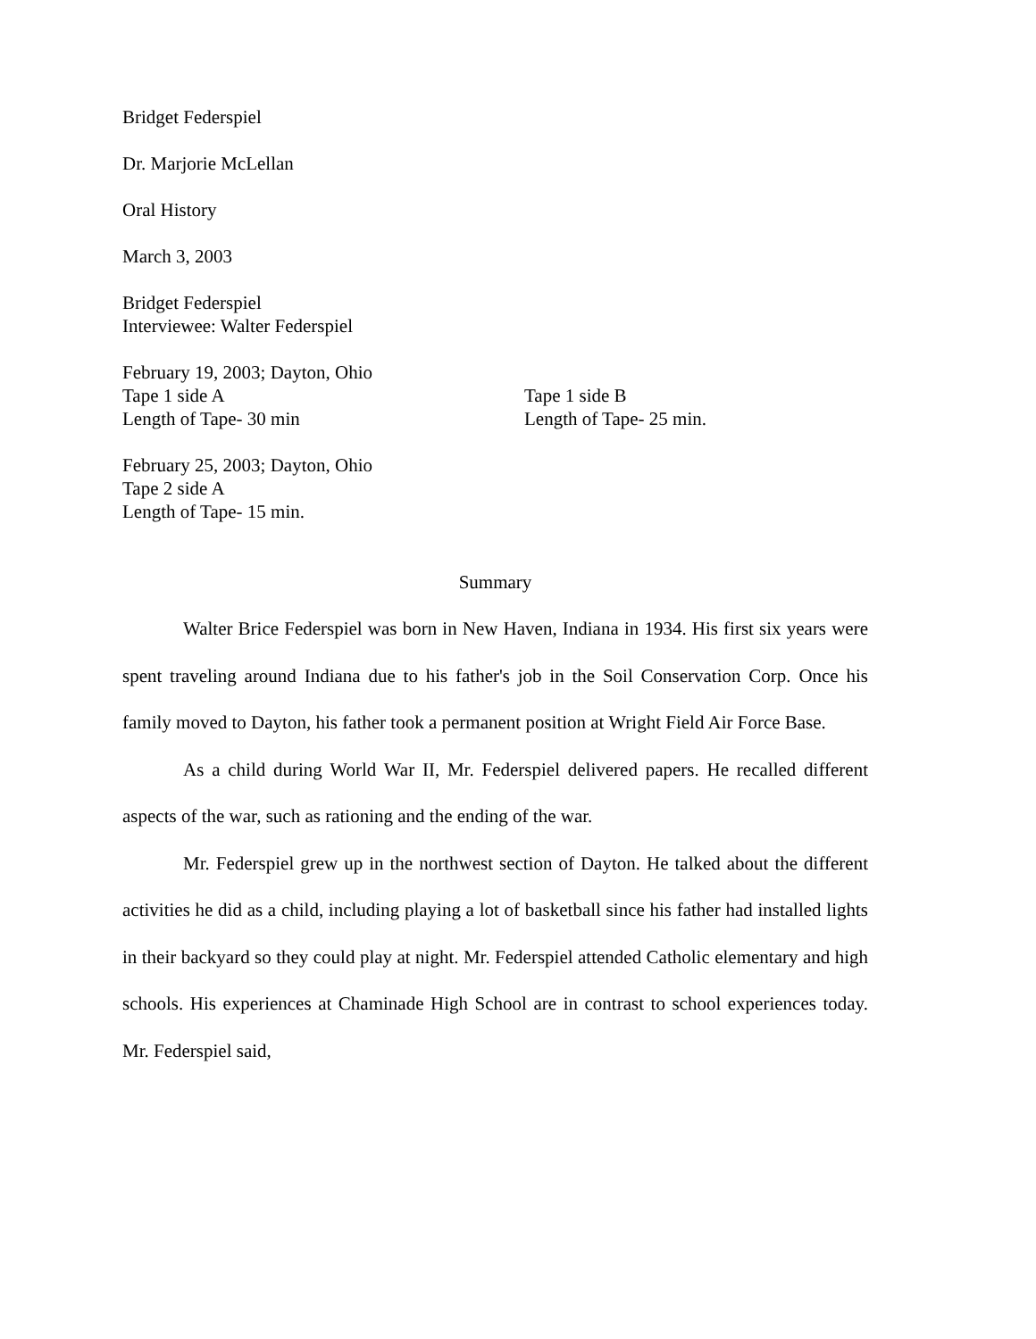Bridget Federspiel
Dr. Marjorie McLellan
Oral History
March 3, 2003
Bridget Federspiel
Interviewee: Walter Federspiel
February 19, 2003; Dayton, Ohio
Tape 1 side A Tape 1 side B
Length of Tape- 30 min Length of Tape- 25 min.
February 25, 2003; Dayton, Ohio
Tape 2 side A
Length of Tape- 15 min.
Summary
Walter Brice Federspiel was born in New Haven, Indiana in 1934. His first six years were spent traveling around Indiana due to his father's job in the Soil Conservation Corp. Once his family moved to Dayton, his father took a permanent position at Wright Field Air Force Base.
As a child during World War II, Mr. Federspiel delivered papers. He recalled different aspects of the war, such as rationing and the ending of the war.
Mr. Federspiel grew up in the northwest section of Dayton. He talked about the different activities he did as a child, including playing a lot of basketball since his father had installed lights in their backyard so they could play at night. Mr. Federspiel attended Catholic elementary and high schools. His experiences at Chaminade High School are in contrast to school experiences today. Mr. Federspiel said,